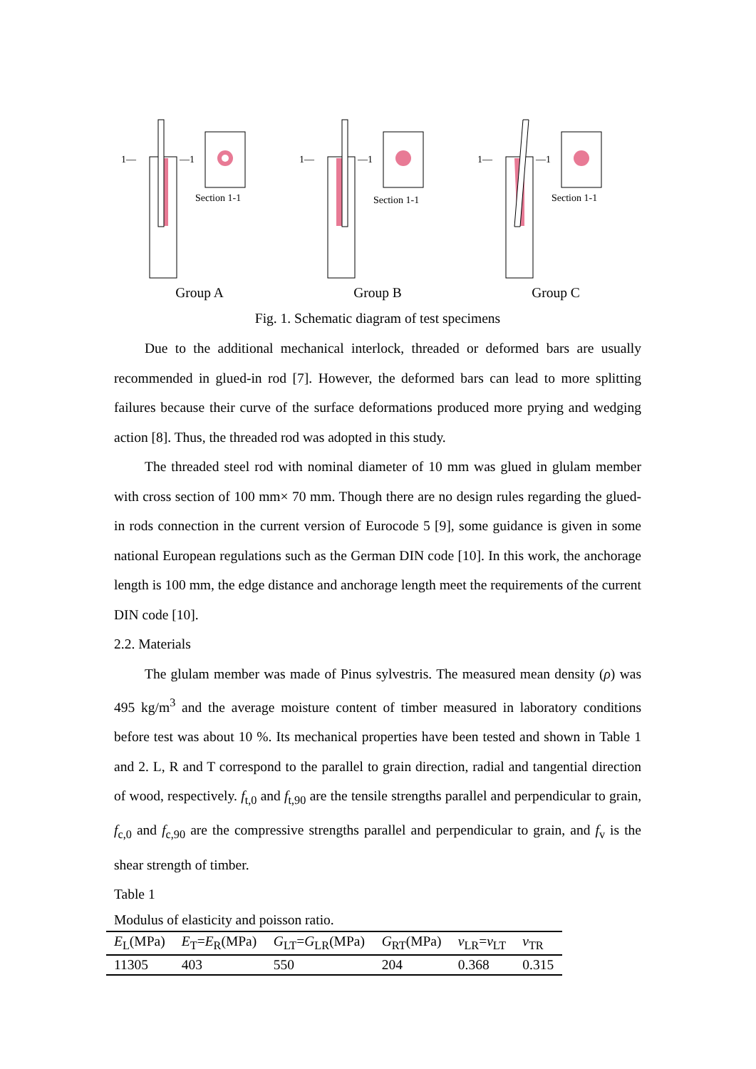1—
—1
Section 1-1
Group A
1—
—1
Section 1-1
Group B
1—
—1
Section 1-1
Group C
Fig. 1. Schematic diagram of test specimens
Due to the additional mechanical interlock, threaded or deformed bars are usually recommended in glued-in rod [7]. However, the deformed bars can lead to more splitting failures because their curve of the surface deformations produced more prying and wedging action [8]. Thus, the threaded rod was adopted in this study.
The threaded steel rod with nominal diameter of 10 mm was glued in glulam member with cross section of 100 mm× 70 mm. Though there are no design rules regarding the glued-in rods connection in the current version of Eurocode 5 [9], some guidance is given in some national European regulations such as the German DIN code [10]. In this work, the anchorage length is 100 mm, the edge distance and anchorage length meet the requirements of the current DIN code [10].
2.2. Materials
The glulam member was made of Pinus sylvestris. The measured mean density (ρ) was 495 kg/m<sup>3</sup> and the average moisture content of timber measured in laboratory conditions before test was about 10 %. Its mechanical properties have been tested and shown in Table 1 and 2. L, R and T correspond to the parallel to grain direction, radial and tangential direction of wood, respectively. f<sub>t,0</sub> and f<sub>t,90</sub> are the tensile strengths parallel and perpendicular to grain, f<sub>c,0</sub> and f<sub>c,90</sub> are the compressive strengths parallel and perpendicular to grain, and f<sub>v</sub> is the shear strength of timber.
Table 1
Modulus of elasticity and poisson ratio.
| E<sub>L</sub>(MPa) | E<sub>T</sub>= E<sub>R</sub>(MPa) | G<sub>LT</sub>= G<sub>LR</sub>(MPa) | G<sub>RT</sub>(MPa) | ν<sub>LR</sub>= ν<sub>LT</sub> | ν<sub>TR</sub> |
| --- | --- | --- | --- | --- | --- |
| 11305 | 403 | 550 | 204 | 0.368 | 0.315 |